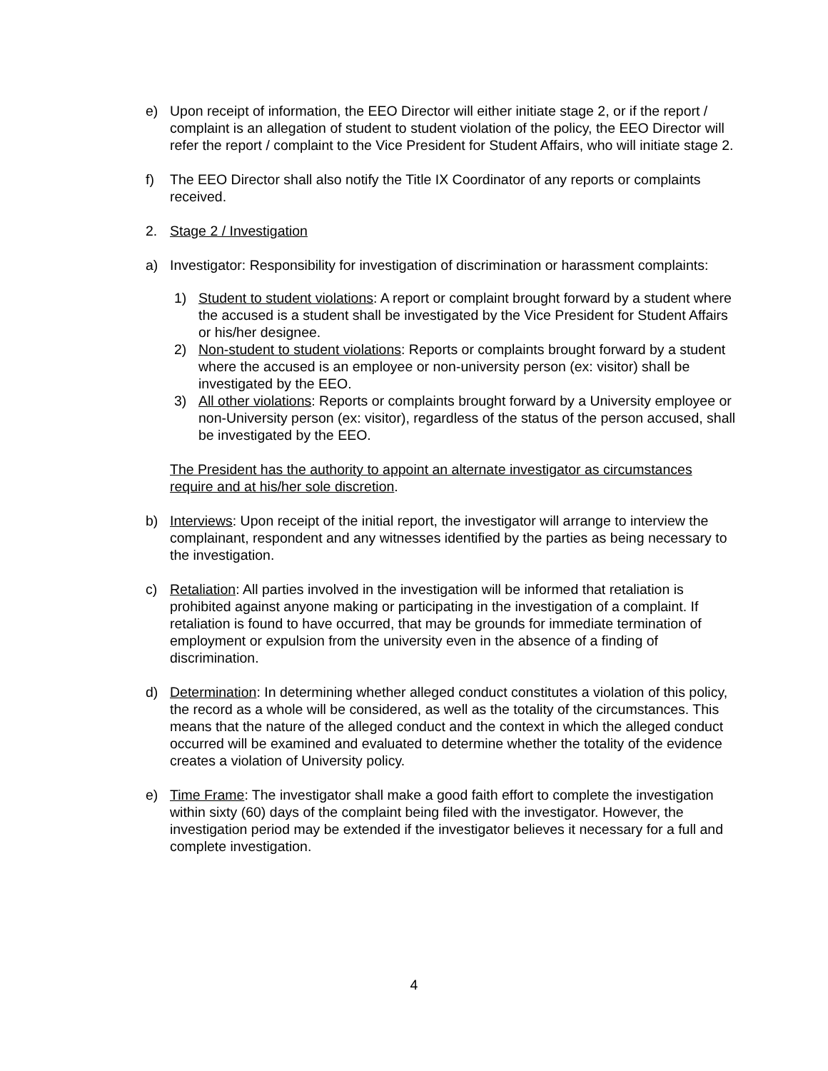e) Upon receipt of information, the EEO Director will either initiate stage 2, or if the report / complaint is an allegation of student to student violation of the policy, the EEO Director will refer the report / complaint to the Vice President for Student Affairs, who will initiate stage 2.
f) The EEO Director shall also notify the Title IX Coordinator of any reports or complaints received.
2. Stage 2 / Investigation
a) Investigator: Responsibility for investigation of discrimination or harassment complaints:
1) Student to student violations: A report or complaint brought forward by a student where the accused is a student shall be investigated by the Vice President for Student Affairs or his/her designee.
2) Non-student to student violations: Reports or complaints brought forward by a student where the accused is an employee or non-university person (ex: visitor) shall be investigated by the EEO.
3) All other violations: Reports or complaints brought forward by a University employee or non-University person (ex: visitor), regardless of the status of the person accused, shall be investigated by the EEO.
The President has the authority to appoint an alternate investigator as circumstances require and at his/her sole discretion.
b) Interviews: Upon receipt of the initial report, the investigator will arrange to interview the complainant, respondent and any witnesses identified by the parties as being necessary to the investigation.
c) Retaliation: All parties involved in the investigation will be informed that retaliation is prohibited against anyone making or participating in the investigation of a complaint. If retaliation is found to have occurred, that may be grounds for immediate termination of employment or expulsion from the university even in the absence of a finding of discrimination.
d) Determination: In determining whether alleged conduct constitutes a violation of this policy, the record as a whole will be considered, as well as the totality of the circumstances. This means that the nature of the alleged conduct and the context in which the alleged conduct occurred will be examined and evaluated to determine whether the totality of the evidence creates a violation of University policy.
e) Time Frame: The investigator shall make a good faith effort to complete the investigation within sixty (60) days of the complaint being filed with the investigator. However, the investigation period may be extended if the investigator believes it necessary for a full and complete investigation.
4